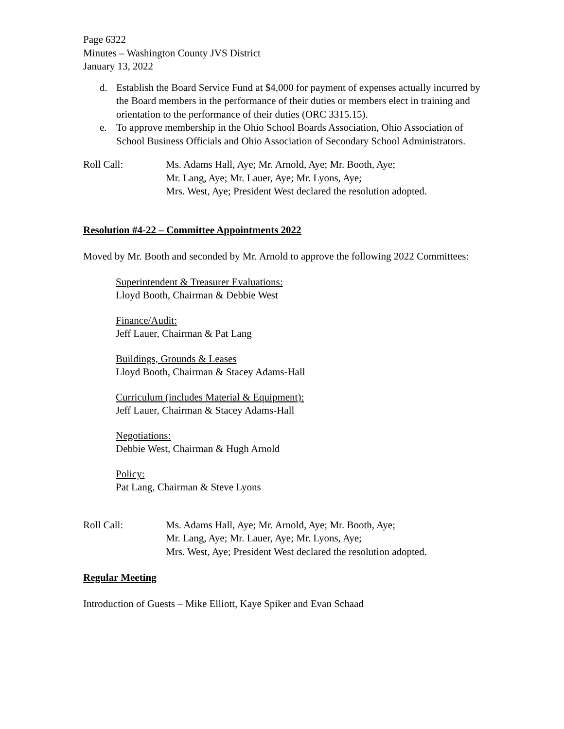Page 6322
Minutes – Washington County JVS District
January 13, 2022
d. Establish the Board Service Fund at $4,000 for payment of expenses actually incurred by the Board members in the performance of their duties or members elect in training and orientation to the performance of their duties (ORC 3315.15).
e. To approve membership in the Ohio School Boards Association, Ohio Association of School Business Officials and Ohio Association of Secondary School Administrators.
Roll Call: Ms. Adams Hall, Aye; Mr. Arnold, Aye; Mr. Booth, Aye;
Mr. Lang, Aye; Mr. Lauer, Aye; Mr. Lyons, Aye;
Mrs. West, Aye; President West declared the resolution adopted.
Resolution #4-22 – Committee Appointments 2022
Moved by Mr. Booth and seconded by Mr. Arnold to approve the following 2022 Committees:
Superintendent & Treasurer Evaluations:
Lloyd Booth, Chairman & Debbie West
Finance/Audit:
Jeff Lauer, Chairman & Pat Lang
Buildings, Grounds & Leases
Lloyd Booth, Chairman & Stacey Adams-Hall
Curriculum (includes Material & Equipment):
Jeff Lauer, Chairman & Stacey Adams-Hall
Negotiations:
Debbie West, Chairman & Hugh Arnold
Policy:
Pat Lang, Chairman & Steve Lyons
Roll Call: Ms. Adams Hall, Aye; Mr. Arnold, Aye; Mr. Booth, Aye;
Mr. Lang, Aye; Mr. Lauer, Aye; Mr. Lyons, Aye;
Mrs. West, Aye; President West declared the resolution adopted.
Regular Meeting
Introduction of Guests – Mike Elliott, Kaye Spiker and Evan Schaad